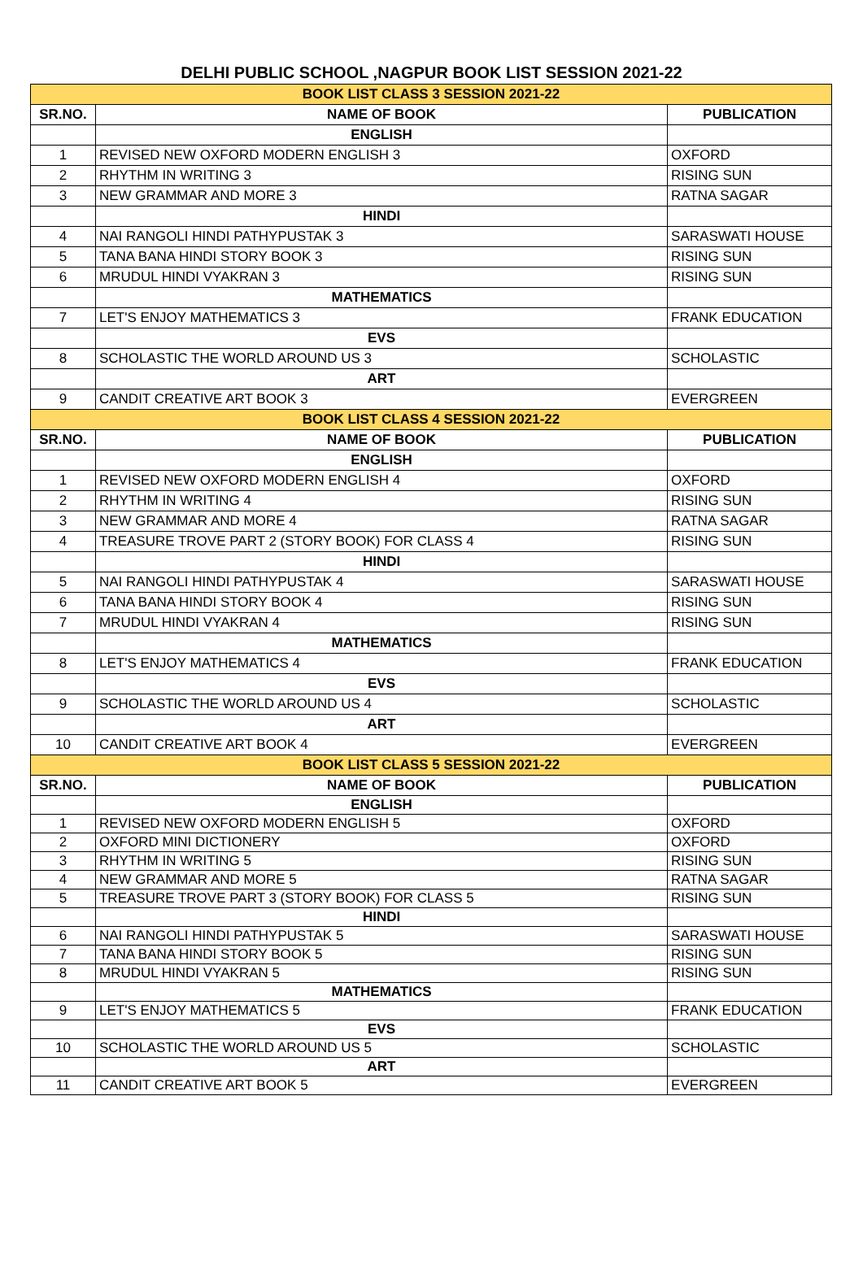DELHI PUBLIC SCHOOL ,NAGPUR BOOK LIST SESSION 2021-22
| BOOK LIST CLASS 3 SESSION 2021-22 | | |
| SR.NO. | NAME OF BOOK | PUBLICATION |
| | ENGLISH | |
| 1 | REVISED NEW OXFORD MODERN ENGLISH 3 | OXFORD |
| 2 | RHYTHM IN WRITING 3 | RISING SUN |
| 3 | NEW GRAMMAR AND MORE 3 | RATNA SAGAR |
| | HINDI | |
| 4 | NAI RANGOLI HINDI PATHYPUSTAK 3 | SARASWATI HOUSE |
| 5 | TANA BANA HINDI STORY BOOK 3 | RISING SUN |
| 6 | MRUDUL HINDI VYAKRAN 3 | RISING SUN |
| | MATHEMATICS | |
| 7 | LET'S ENJOY MATHEMATICS 3 | FRANK EDUCATION |
| | EVS | |
| 8 | SCHOLASTIC THE WORLD AROUND US 3 | SCHOLASTIC |
| | ART | |
| 9 | CANDIT CREATIVE ART BOOK 3 | EVERGREEN |
| BOOK LIST CLASS 4 SESSION 2021-22 | | |
| SR.NO. | NAME OF BOOK | PUBLICATION |
| | ENGLISH | |
| 1 | REVISED NEW OXFORD MODERN ENGLISH 4 | OXFORD |
| 2 | RHYTHM IN WRITING 4 | RISING SUN |
| 3 | NEW GRAMMAR AND MORE 4 | RATNA SAGAR |
| 4 | TREASURE TROVE PART 2 (STORY BOOK) FOR CLASS 4 | RISING SUN |
| | HINDI | |
| 5 | NAI RANGOLI HINDI PATHYPUSTAK 4 | SARASWATI HOUSE |
| 6 | TANA BANA HINDI STORY BOOK 4 | RISING SUN |
| 7 | MRUDUL HINDI VYAKRAN 4 | RISING SUN |
| | MATHEMATICS | |
| 8 | LET'S ENJOY MATHEMATICS 4 | FRANK EDUCATION |
| | EVS | |
| 9 | SCHOLASTIC THE WORLD AROUND US 4 | SCHOLASTIC |
| | ART | |
| 10 | CANDIT CREATIVE ART BOOK 4 | EVERGREEN |
| BOOK LIST CLASS 5 SESSION 2021-22 | | |
| SR.NO. | NAME OF BOOK | PUBLICATION |
| | ENGLISH | |
| 1 | REVISED NEW OXFORD MODERN ENGLISH 5 | OXFORD |
| 2 | OXFORD MINI DICTIONERY | OXFORD |
| 3 | RHYTHM IN WRITING 5 | RISING SUN |
| 4 | NEW GRAMMAR AND MORE 5 | RATNA SAGAR |
| 5 | TREASURE TROVE PART 3 (STORY BOOK) FOR CLASS 5 | RISING SUN |
| | HINDI | |
| 6 | NAI RANGOLI HINDI PATHYPUSTAK 5 | SARASWATI HOUSE |
| 7 | TANA BANA HINDI STORY BOOK 5 | RISING SUN |
| 8 | MRUDUL HINDI VYAKRAN 5 | RISING SUN |
| | MATHEMATICS | |
| 9 | LET'S ENJOY MATHEMATICS 5 | FRANK EDUCATION |
| | EVS | |
| 10 | SCHOLASTIC THE WORLD AROUND US 5 | SCHOLASTIC |
| | ART | |
| 11 | CANDIT CREATIVE ART BOOK 5 | EVERGREEN |